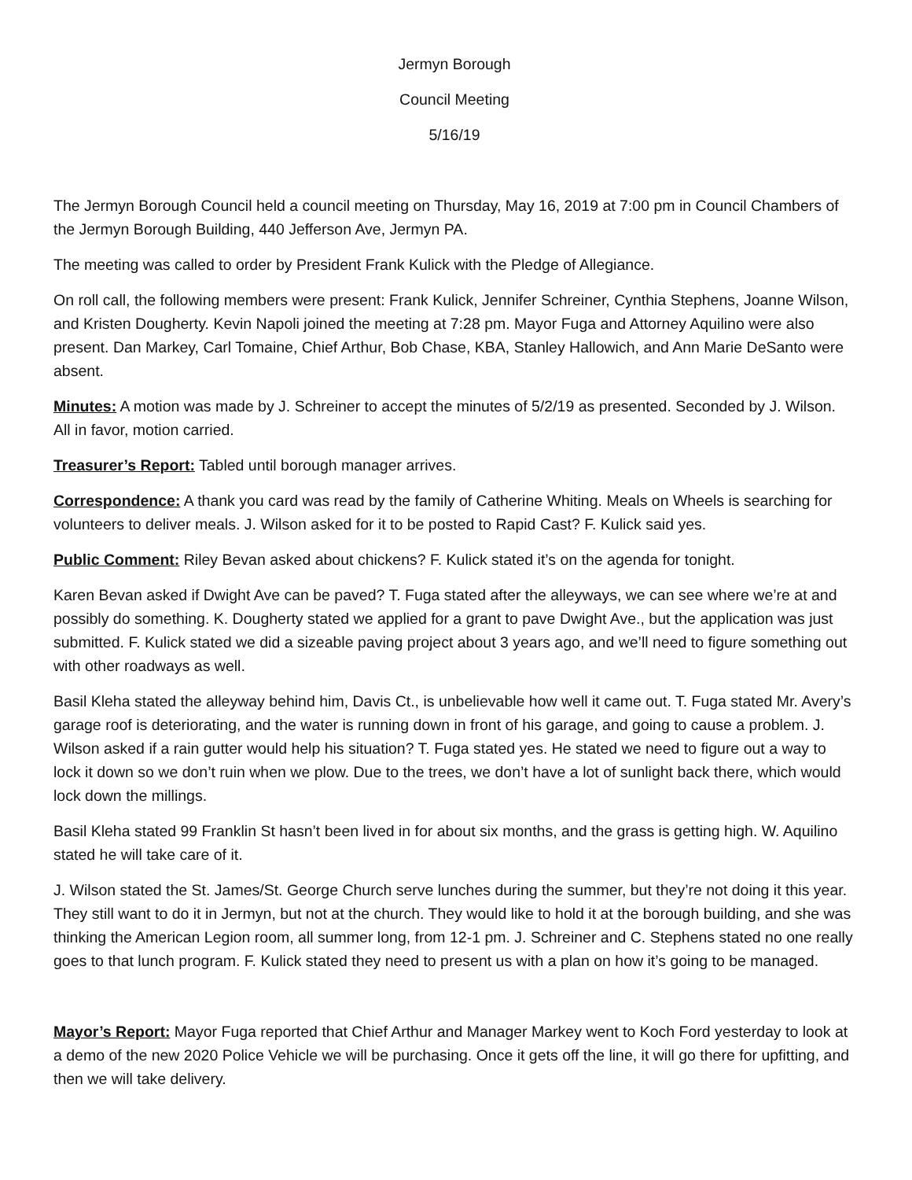Jermyn Borough
Council Meeting
5/16/19
The Jermyn Borough Council held a council meeting on Thursday, May 16, 2019 at 7:00 pm in Council Chambers of the Jermyn Borough Building, 440 Jefferson Ave, Jermyn PA.
The meeting was called to order by President Frank Kulick with the Pledge of Allegiance.
On roll call, the following members were present: Frank Kulick, Jennifer Schreiner, Cynthia Stephens, Joanne Wilson, and Kristen Dougherty. Kevin Napoli joined the meeting at 7:28 pm. Mayor Fuga and Attorney Aquilino were also present. Dan Markey, Carl Tomaine, Chief Arthur, Bob Chase, KBA, Stanley Hallowich, and Ann Marie DeSanto were absent.
Minutes: A motion was made by J. Schreiner to accept the minutes of 5/2/19 as presented. Seconded by J. Wilson. All in favor, motion carried.
Treasurer’s Report: Tabled until borough manager arrives.
Correspondence: A thank you card was read by the family of Catherine Whiting. Meals on Wheels is searching for volunteers to deliver meals. J. Wilson asked for it to be posted to Rapid Cast? F. Kulick said yes.
Public Comment: Riley Bevan asked about chickens? F. Kulick stated it’s on the agenda for tonight.
Karen Bevan asked if Dwight Ave can be paved? T. Fuga stated after the alleyways, we can see where we’re at and possibly do something. K. Dougherty stated we applied for a grant to pave Dwight Ave., but the application was just submitted. F. Kulick stated we did a sizeable paving project about 3 years ago, and we’ll need to figure something out with other roadways as well.
Basil Kleha stated the alleyway behind him, Davis Ct., is unbelievable how well it came out. T. Fuga stated Mr. Avery’s garage roof is deteriorating, and the water is running down in front of his garage, and going to cause a problem. J. Wilson asked if a rain gutter would help his situation? T. Fuga stated yes. He stated we need to figure out a way to lock it down so we don’t ruin when we plow. Due to the trees, we don’t have a lot of sunlight back there, which would lock down the millings.
Basil Kleha stated 99 Franklin St hasn’t been lived in for about six months, and the grass is getting high. W. Aquilino stated he will take care of it.
J. Wilson stated the St. James/St. George Church serve lunches during the summer, but they’re not doing it this year. They still want to do it in Jermyn, but not at the church. They would like to hold it at the borough building, and she was thinking the American Legion room, all summer long, from 12-1 pm. J. Schreiner and C. Stephens stated no one really goes to that lunch program. F. Kulick stated they need to present us with a plan on how it’s going to be managed.
Mayor’s Report: Mayor Fuga reported that Chief Arthur and Manager Markey went to Koch Ford yesterday to look at a demo of the new 2020 Police Vehicle we will be purchasing. Once it gets off the line, it will go there for upfitting, and then we will take delivery.